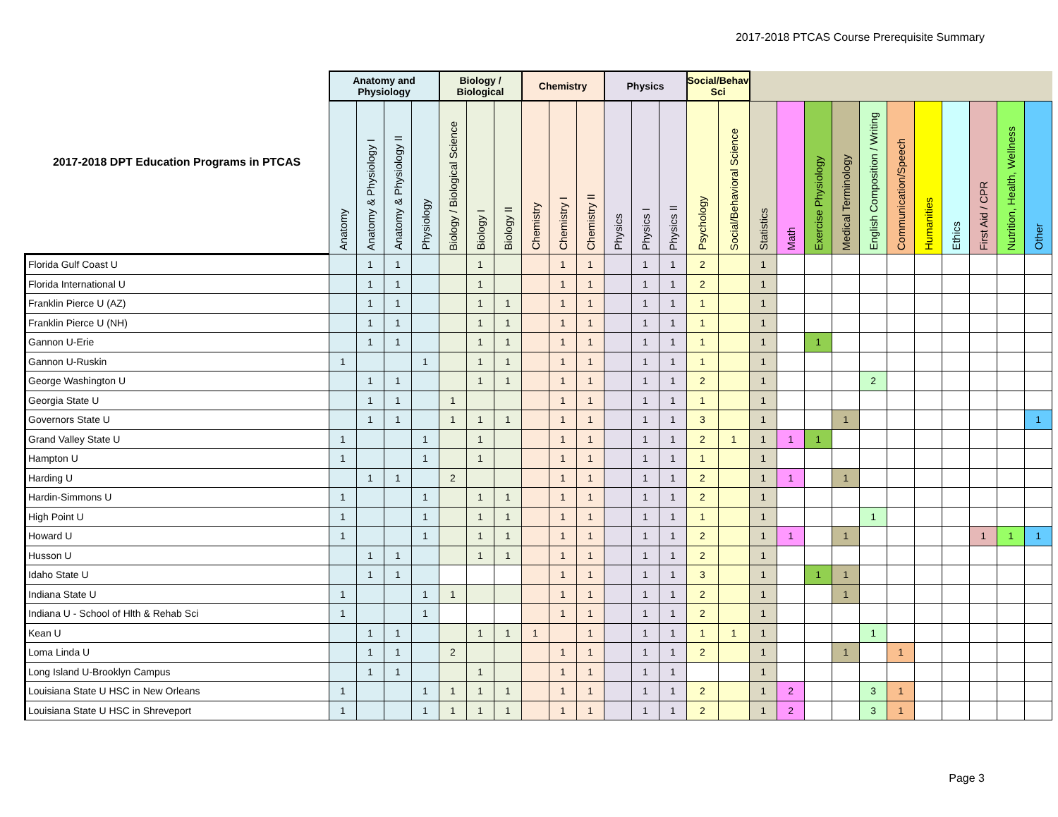2017-2018 PTCAS Course Prerequisite Summary
| 2017-2018 DPT Education Programs in PTCAS | Anatomy and Physiology | | | | Biology / Biological | | | Chemistry | | | Physics | | | Social/Behav Sci | | | | | | | | | | | | |
| --- | --- | --- | --- | --- | --- | --- | --- | --- | --- | --- | --- | --- | --- | --- | --- | --- | --- | --- | --- | --- | --- | --- | --- | --- | --- | --- |
| | Anatomy | Anatomy & Physiology I | Anatomy & Physiology II | Physiology | Biology / Biological Science | Biology I | Biology II | Chemistry | Chemistry I | Chemistry II | Physics | Physics I | Physics II | Psychology | Social/Behavioral Science | Statistics | Math | Exercise Physiology | Medical Terminology | English Composition / Writing | Communication/Speech | Humanities | Ethics | First Aid / CPR | Nutrition, Health, Wellness | Other |
| Florida Gulf Coast U | | 1 | 1 | | | 1 | | | 1 | 1 | | 1 | 1 | 2 | | 1 | | | | | | | | | | |
| Florida International U | | 1 | 1 | | | 1 | | | 1 | 1 | | 1 | 1 | 2 | | 1 | | | | | | | | | | |
| Franklin Pierce U (AZ) | | 1 | 1 | | | 1 | 1 | | 1 | 1 | | 1 | 1 | 1 | | 1 | | | | | | | | | | |
| Franklin Pierce U (NH) | | 1 | 1 | | | 1 | 1 | | 1 | 1 | | 1 | 1 | 1 | | 1 | | | | | | | | | | |
| Gannon U-Erie | | 1 | 1 | | | 1 | 1 | | 1 | 1 | | 1 | 1 | 1 | | 1 | | 1 | | | | | | | | |
| Gannon U-Ruskin | 1 | | | 1 | | 1 | 1 | | 1 | 1 | | 1 | 1 | 1 | | 1 | | | | | | | | | | |
| George Washington U | | 1 | 1 | | | 1 | 1 | | 1 | 1 | | 1 | 1 | 2 | | 1 | | | | 2 | | | | | | |
| Georgia State U | | 1 | 1 | | 1 | | | | 1 | 1 | | 1 | 1 | 1 | | 1 | | | | | | | | | | |
| Governors State U | | 1 | 1 | | 1 | 1 | 1 | | 1 | 1 | | 1 | 1 | 3 | | 1 | | | 1 | | | | | | | 1 |
| Grand Valley State U | 1 | | | 1 | | 1 | | | 1 | 1 | | 1 | 1 | 2 | 1 | 1 | 1 | 1 | | | | | | | | |
| Hampton U | 1 | | | 1 | | 1 | | | 1 | 1 | | 1 | 1 | 1 | | 1 | | | | | | | | | | |
| Harding U | | 1 | 1 | | 2 | | | | 1 | 1 | | 1 | 1 | 2 | | 1 | 1 | | 1 | | | | | | | |
| Hardin-Simmons U | 1 | | | 1 | | 1 | 1 | | 1 | 1 | | 1 | 1 | 2 | | 1 | | | | | | | | | | |
| High Point U | 1 | | | 1 | | 1 | 1 | | 1 | 1 | | 1 | 1 | 1 | | 1 | | | | 1 | | | | | | |
| Howard U | 1 | | | 1 | | 1 | 1 | | 1 | 1 | | 1 | 1 | 2 | | 1 | 1 | | 1 | | | | | 1 | 1 | 1 |
| Husson U | | 1 | 1 | | | 1 | 1 | | 1 | 1 | | 1 | 1 | 2 | | 1 | | | | | | | | | | |
| Idaho State U | | 1 | 1 | | | | | | 1 | 1 | | 1 | 1 | 3 | | 1 | | 1 | 1 | | | | | | | |
| Indiana State U | 1 | | | 1 | 1 | | | | 1 | 1 | | 1 | 1 | 2 | | 1 | | | 1 | | | | | | | |
| Indiana U - School of Hlth & Rehab Sci | 1 | | | 1 | | | | | 1 | 1 | | 1 | 1 | 2 | | 1 | | | | | | | | | | |
| Kean U | | 1 | 1 | | | 1 | 1 | 1 | | 1 | | 1 | 1 | 1 | 1 | 1 | | | | 1 | | | | | | |
| Loma Linda U | | 1 | 1 | | 2 | | | | 1 | 1 | | 1 | 1 | 2 | | 1 | | | 1 | | 1 | | | | | |
| Long Island U-Brooklyn Campus | | 1 | 1 | | | 1 | | | 1 | 1 | | 1 | 1 | | | 1 | | | | | | | | | | |
| Louisiana State U HSC in New Orleans | 1 | | | 1 | 1 | 1 | 1 | | 1 | 1 | | 1 | 1 | 2 | | 1 | 2 | | | 3 | 1 | | | | | |
| Louisiana State U HSC in Shreveport | 1 | | | 1 | 1 | 1 | 1 | | 1 | 1 | | 1 | 1 | 2 | | 1 | 2 | | | 3 | 1 | | | | | |
Page 3